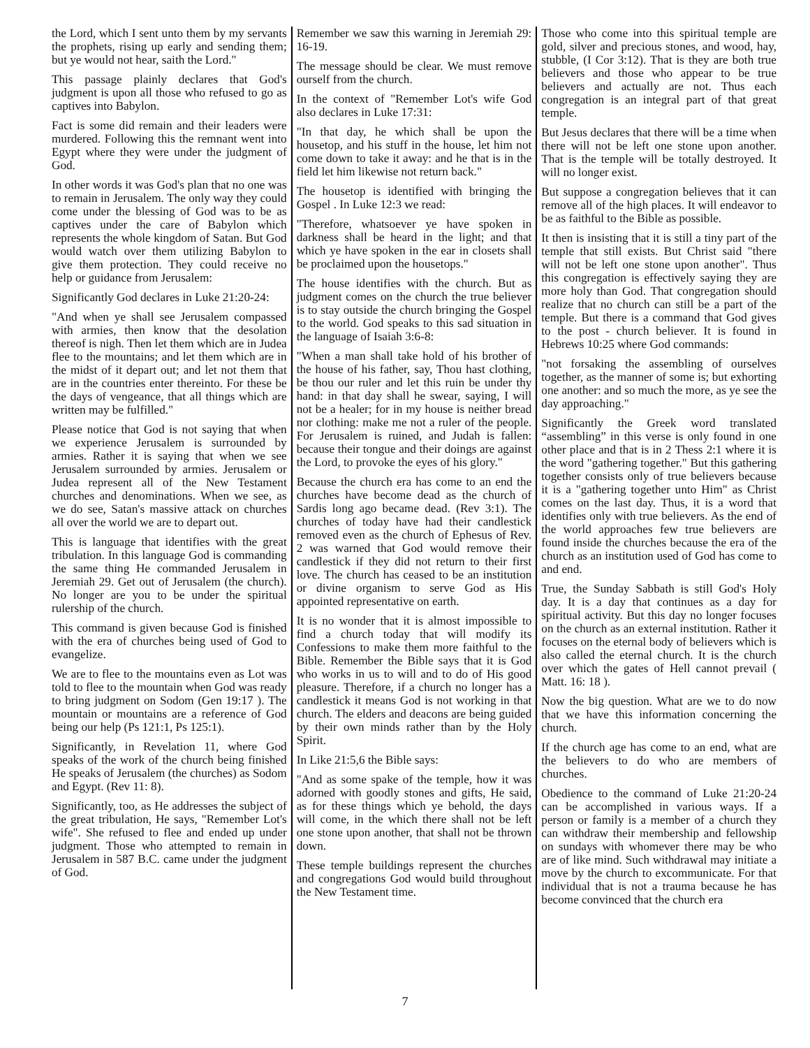the Lord, which I sent unto them by my servants the prophets, rising up early and sending them; but ye would not hear, saith the Lord."
This passage plainly declares that God's judgment is upon all those who refused to go as captives into Babylon.
Fact is some did remain and their leaders were murdered. Following this the remnant went into Egypt where they were under the judgment of God.
In other words it was God's plan that no one was to remain in Jerusalem. The only way they could come under the blessing of God was to be as captives under the care of Babylon which represents the whole kingdom of Satan. But God would watch over them utilizing Babylon to give them protection. They could receive no help or guidance from Jerusalem:
Significantly God declares in Luke 21:20-24:
"And when ye shall see Jerusalem compassed with armies, then know that the desolation thereof is nigh. Then let them which are in Judea flee to the mountains; and let them which are in the midst of it depart out; and let not them that are in the countries enter thereinto. For these be the days of vengeance, that all things which are written may be fulfilled."
Please notice that God is not saying that when we experience Jerusalem is surrounded by armies. Rather it is saying that when we see Jerusalem surrounded by armies. Jerusalem or Judea represent all of the New Testament churches and denominations. When we see, as we do see, Satan's massive attack on churches all over the world we are to depart out.
This is language that identifies with the great tribulation. In this language God is commanding the same thing He commanded Jerusalem in Jeremiah 29. Get out of Jerusalem (the church). No longer are you to be under the spiritual rulership of the church.
This command is given because God is finished with the era of churches being used of God to evangelize.
We are to flee to the mountains even as Lot was told to flee to the mountain when God was ready to bring judgment on Sodom (Gen 19:17 ). The mountain or mountains are a reference of God being our help (Ps 121:1, Ps 125:1).
Significantly, in Revelation 11, where God speaks of the work of the church being finished He speaks of Jerusalem (the churches) as Sodom and Egypt. (Rev 11: 8).
Significantly, too, as He addresses the subject of the great tribulation, He says, "Remember Lot's wife". She refused to flee and ended up under judgment. Those who attempted to remain in Jerusalem in 587 B.C. came under the judgment of God.
Remember we saw this warning in Jeremiah 29: 16-19.
The message should be clear. We must remove ourself from the church.
In the context of "Remember Lot's wife God also declares in Luke 17:31:
"In that day, he which shall be upon the housetop, and his stuff in the house, let him not come down to take it away: and he that is in the field let him likewise not return back."
The housetop is identified with bringing the Gospel . In Luke 12:3 we read:
"Therefore, whatsoever ye have spoken in darkness shall be heard in the light; and that which ye have spoken in the ear in closets shall be proclaimed upon the housetops."
The house identifies with the church. But as judgment comes on the church the true believer is to stay outside the church bringing the Gospel to the world. God speaks to this sad situation in the language of Isaiah 3:6-8:
"When a man shall take hold of his brother of the house of his father, say, Thou hast clothing, be thou our ruler and let this ruin be under thy hand: in that day shall he swear, saying, I will not be a healer; for in my house is neither bread nor clothing: make me not a ruler of the people. For Jerusalem is ruined, and Judah is fallen: because their tongue and their doings are against the Lord, to provoke the eyes of his glory."
Because the church era has come to an end the churches have become dead as the church of Sardis long ago became dead. (Rev 3:1). The churches of today have had their candlestick removed even as the church of Ephesus of Rev. 2 was warned that God would remove their candlestick if they did not return to their first love. The church has ceased to be an institution or divine organism to serve God as His appointed representative on earth.
It is no wonder that it is almost impossible to find a church today that will modify its Confessions to make them more faithful to the Bible. Remember the Bible says that it is God who works in us to will and to do of His good pleasure. Therefore, if a church no longer has a candlestick it means God is not working in that church. The elders and deacons are being guided by their own minds rather than by the Holy Spirit.
In Like 21:5,6 the Bible says:
"And as some spake of the temple, how it was adorned with goodly stones and gifts, He said, as for these things which ye behold, the days will come, in the which there shall not be left one stone upon another, that shall not be thrown down.
These temple buildings represent the churches and congregations God would build throughout the New Testament time.
Those who come into this spiritual temple are gold, silver and precious stones, and wood, hay, stubble, (I Cor 3:12). That is they are both true believers and those who appear to be true believers and actually are not. Thus each congregation is an integral part of that great temple.
But Jesus declares that there will be a time when there will not be left one stone upon another. That is the temple will be totally destroyed. It will no longer exist.
But suppose a congregation believes that it can remove all of the high places. It will endeavor to be as faithful to the Bible as possible.
It then is insisting that it is still a tiny part of the temple that still exists. But Christ said "there will not be left one stone upon another". Thus this congregation is effectively saying they are more holy than God. That congregation should realize that no church can still be a part of the temple. But there is a command that God gives to the post - church believer. It is found in Hebrews 10:25 where God commands:
"not forsaking the assembling of ourselves together, as the manner of some is; but exhorting one another: and so much the more, as ye see the day approaching."
Significantly the Greek word translated “assembling” in this verse is only found in one other place and that is in 2 Thess 2:1 where it is the word "gathering together." But this gathering together consists only of true believers because it is a "gathering together unto Him" as Christ comes on the last day. Thus, it is a word that identifies only with true believers. As the end of the world approaches few true believers are found inside the churches because the era of the church as an institution used of God has come to and end.
True, the Sunday Sabbath is still God's Holy day. It is a day that continues as a day for spiritual activity. But this day no longer focuses on the church as an external institution. Rather it focuses on the eternal body of believers which is also called the eternal church. It is the church over which the gates of Hell cannot prevail ( Matt. 16: 18 ).
Now the big question. What are we to do now that we have this information concerning the church.
If the church age has come to an end, what are the believers to do who are members of churches.
Obedience to the command of Luke 21:20-24 can be accomplished in various ways. If a person or family is a member of a church they can withdraw their membership and fellowship on sundays with whomever there may be who are of like mind. Such withdrawal may initiate a move by the church to excommunicate. For that individual that is not a trauma because he has become convinced that the church era
7